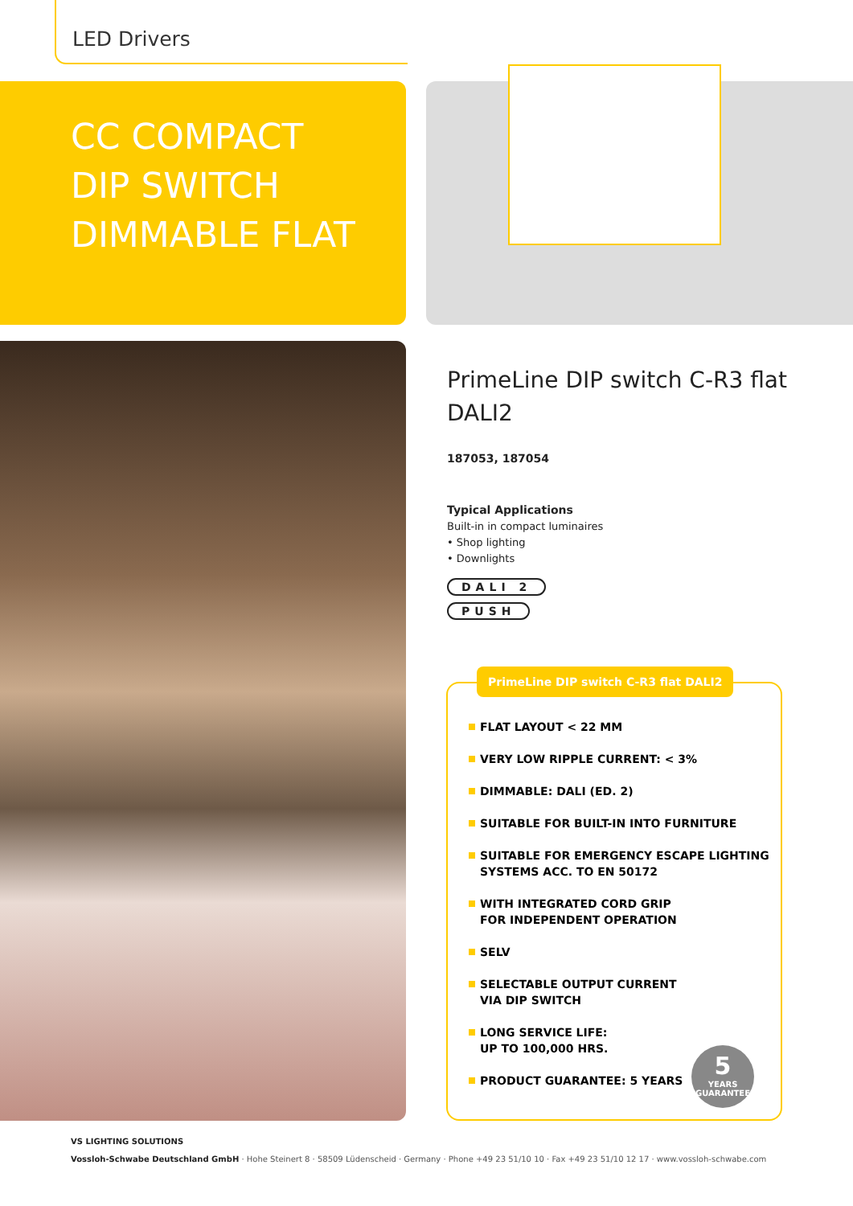LED Drivers
CC COMPACT
DIP SWITCH
DIMMABLE FLAT
PrimeLine DIP switch C-R3 flat
DALI2
187053, 187054
Typical Applications
Built-in in compact luminaires
• Shop lighting
• Downlights
DALI 2
PUSH
FLAT LAYOUT < 22 MM
VERY LOW RIPPLE CURRENT: < 3%
DIMMABLE: DALI (ED. 2)
SUITABLE FOR BUILT-IN INTO FURNITURE
SUITABLE FOR EMERGENCY ESCAPE LIGHTING SYSTEMS ACC. TO EN 50172
WITH INTEGRATED CORD GRIP
FOR INDEPENDENT OPERATION
SELV
SELECTABLE OUTPUT CURRENT
VIA DIP SWITCH
LONG SERVICE LIFE:
UP TO 100,000 HRS.
PRODUCT GUARANTEE: 5 YEARS
PrimeLine DIP switch C-R3 flat DALI2
5
YEARS
GUARANTEE
VS LIGHTING SOLUTIONS
Vossloh-Schwabe Deutschland GmbH · Hohe Steinert 8 · 58509 Lüdenscheid · Germany · Phone +49 23 51/10 10 · Fax +49 23 51/10 12 17 · www.vossloh-schwabe.com